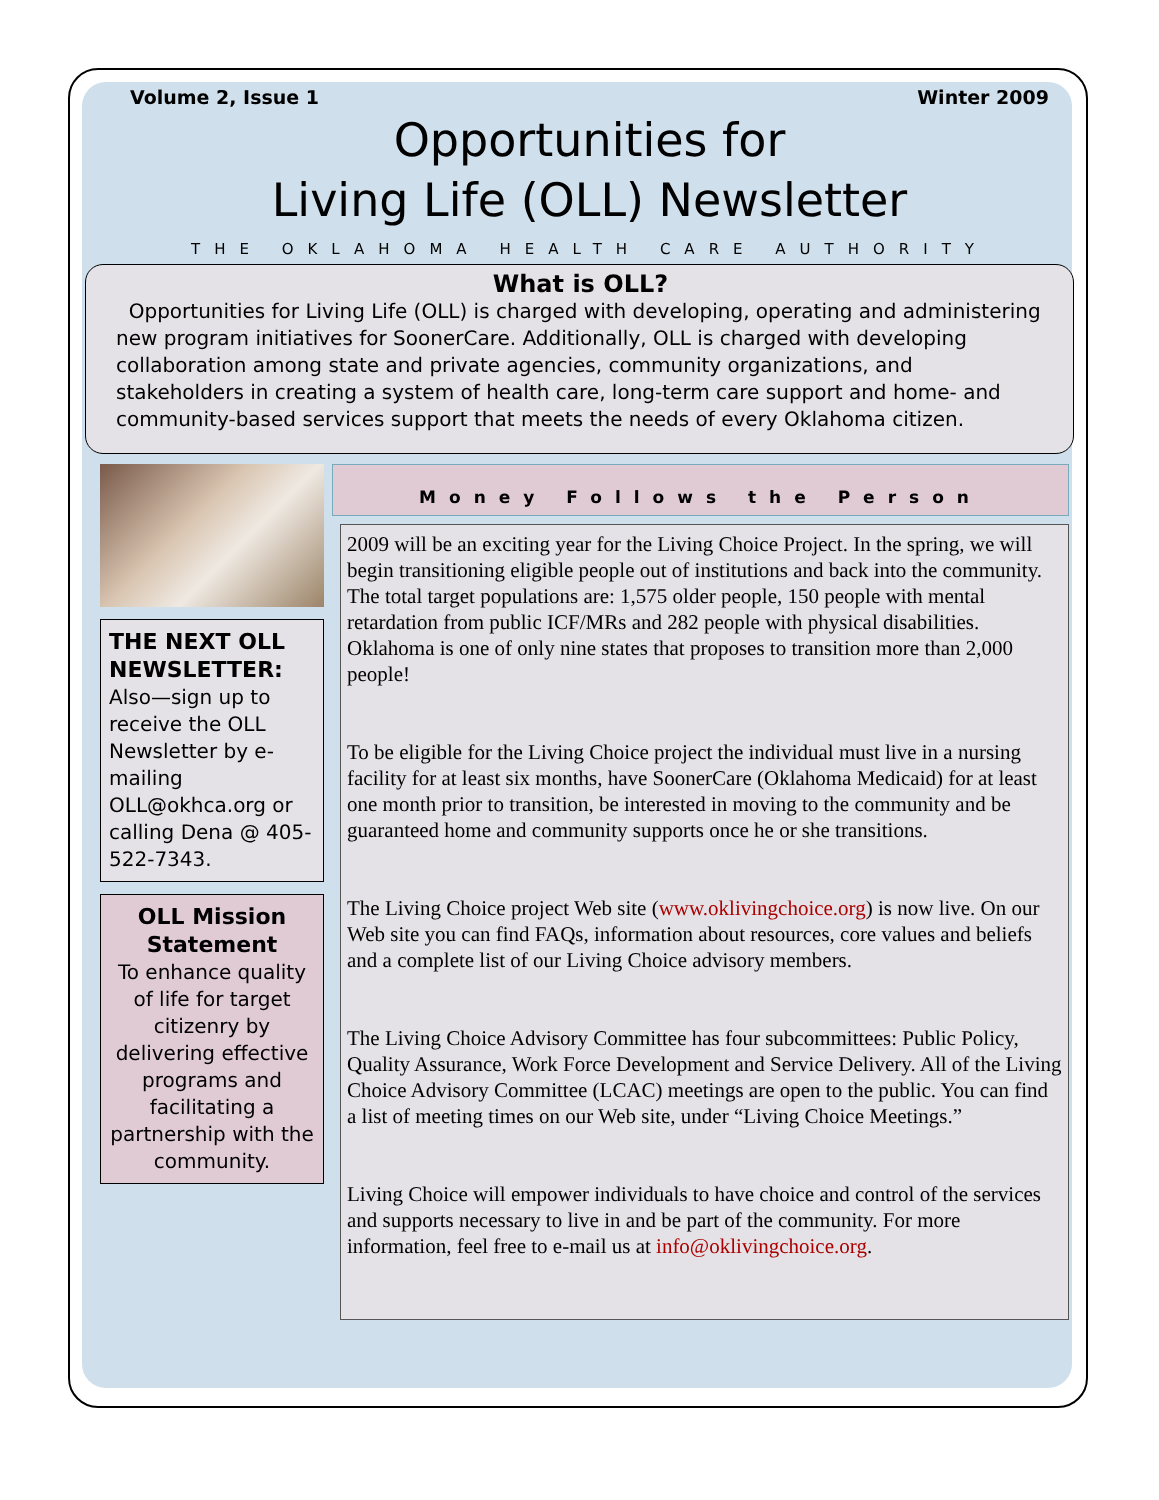Volume 2, Issue 1 Winter 2009
Opportunities for
Living Life (OLL) Newsletter
THE OKLAHOMA HEALTH CARE AUTHORITY
What is OLL?
Opportunities for Living Life (OLL) is charged with developing, operating and administering new program initiatives for SoonerCare. Additionally, OLL is charged with developing collaboration among state and private agencies, community organizations, and stakeholders in creating a system of health care, long-term care support and home- and community-based services support that meets the needs of every Oklahoma citizen.
THE NEXT OLL NEWSLETTER:
Also—sign up to receive the OLL Newsletter by e-mailing OLL@okhca.org or calling Dena @ 405-522-7343.
OLL Mission Statement
To enhance quality of life for target citizenry by delivering effective programs and facilitating a partnership with the community.
Money Follows the Person
2009 will be an exciting year for the Living Choice Project. In the spring, we will begin transitioning eligible people out of institutions and back into the community. The total target populations are: 1,575 older people, 150 people with mental retardation from public ICF/MRs and 282 people with physical disabilities. Oklahoma is one of only nine states that proposes to transition more than 2,000 people!
To be eligible for the Living Choice project the individual must live in a nursing facility for at least six months, have SoonerCare (Oklahoma Medicaid) for at least one month prior to transition, be interested in moving to the community and be guaranteed home and community supports once he or she transitions.
The Living Choice project Web site (www.oklivingchoice.org) is now live. On our Web site you can find FAQs, information about resources, core values and beliefs and a complete list of our Living Choice advisory members.
The Living Choice Advisory Committee has four subcommittees: Public Policy, Quality Assurance, Work Force Development and Service Delivery. All of the Living Choice Advisory Committee (LCAC) meetings are open to the public. You can find a list of meeting times on our Web site, under “Living Choice Meetings.”
Living Choice will empower individuals to have choice and control of the services and supports necessary to live in and be part of the community. For more information, feel free to e-mail us at info@oklivingchoice.org.